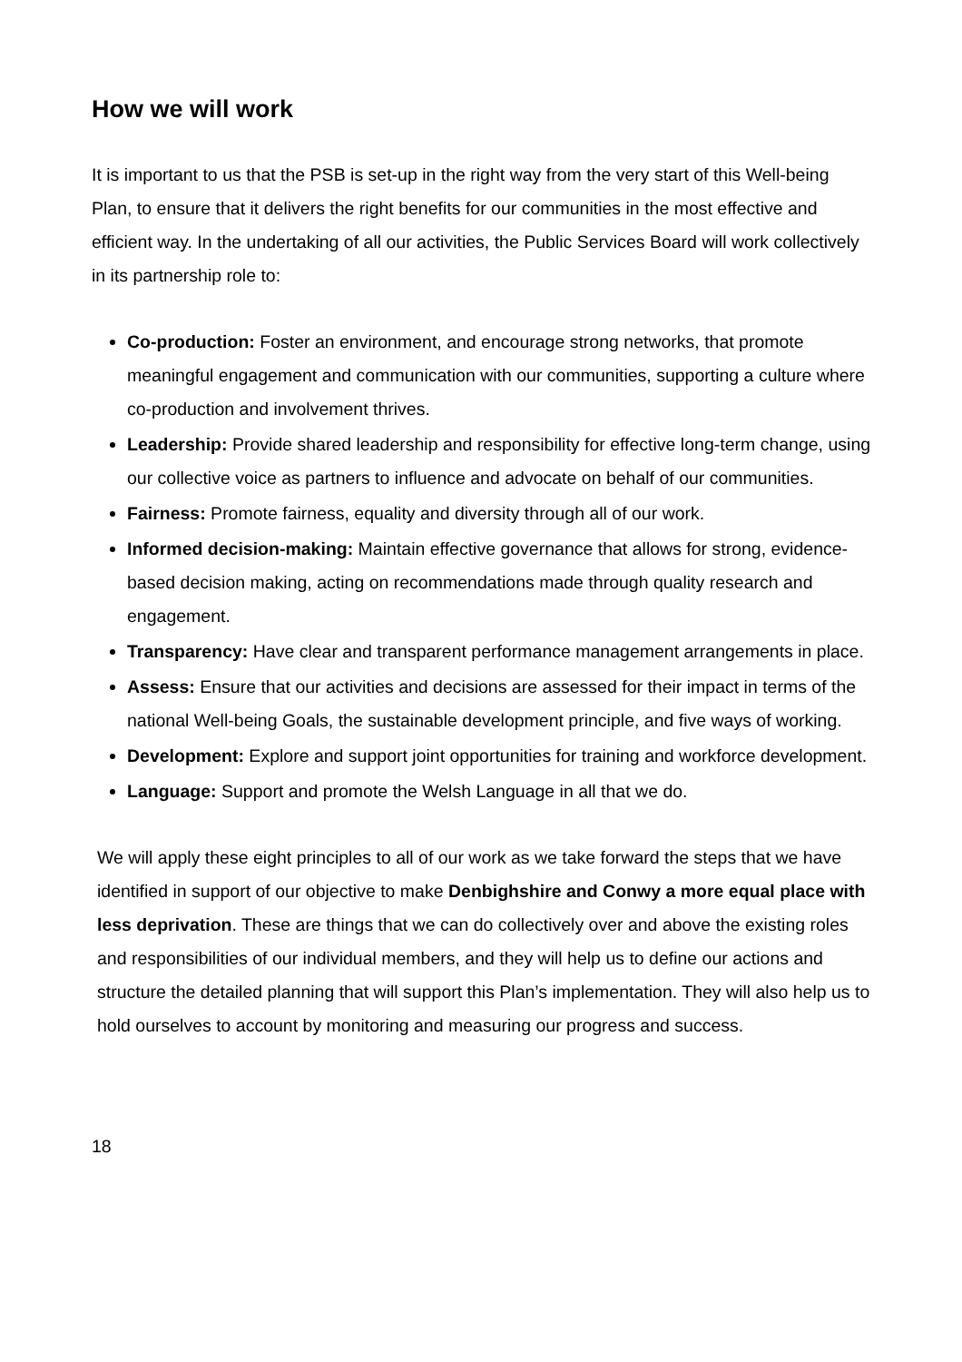How we will work
It is important to us that the PSB is set-up in the right way from the very start of this Well-being Plan, to ensure that it delivers the right benefits for our communities in the most effective and efficient way. In the undertaking of all our activities, the Public Services Board will work collectively in its partnership role to:
Co-production: Foster an environment, and encourage strong networks, that promote meaningful engagement and communication with our communities, supporting a culture where co-production and involvement thrives.
Leadership: Provide shared leadership and responsibility for effective long-term change, using our collective voice as partners to influence and advocate on behalf of our communities.
Fairness: Promote fairness, equality and diversity through all of our work.
Informed decision-making: Maintain effective governance that allows for strong, evidence-based decision making, acting on recommendations made through quality research and engagement.
Transparency: Have clear and transparent performance management arrangements in place.
Assess: Ensure that our activities and decisions are assessed for their impact in terms of the national Well-being Goals, the sustainable development principle, and five ways of working.
Development: Explore and support joint opportunities for training and workforce development.
Language: Support and promote the Welsh Language in all that we do.
We will apply these eight principles to all of our work as we take forward the steps that we have identified in support of our objective to make Denbighshire and Conwy a more equal place with less deprivation. These are things that we can do collectively over and above the existing roles and responsibilities of our individual members, and they will help us to define our actions and structure the detailed planning that will support this Plan’s implementation. They will also help us to hold ourselves to account by monitoring and measuring our progress and success.
18